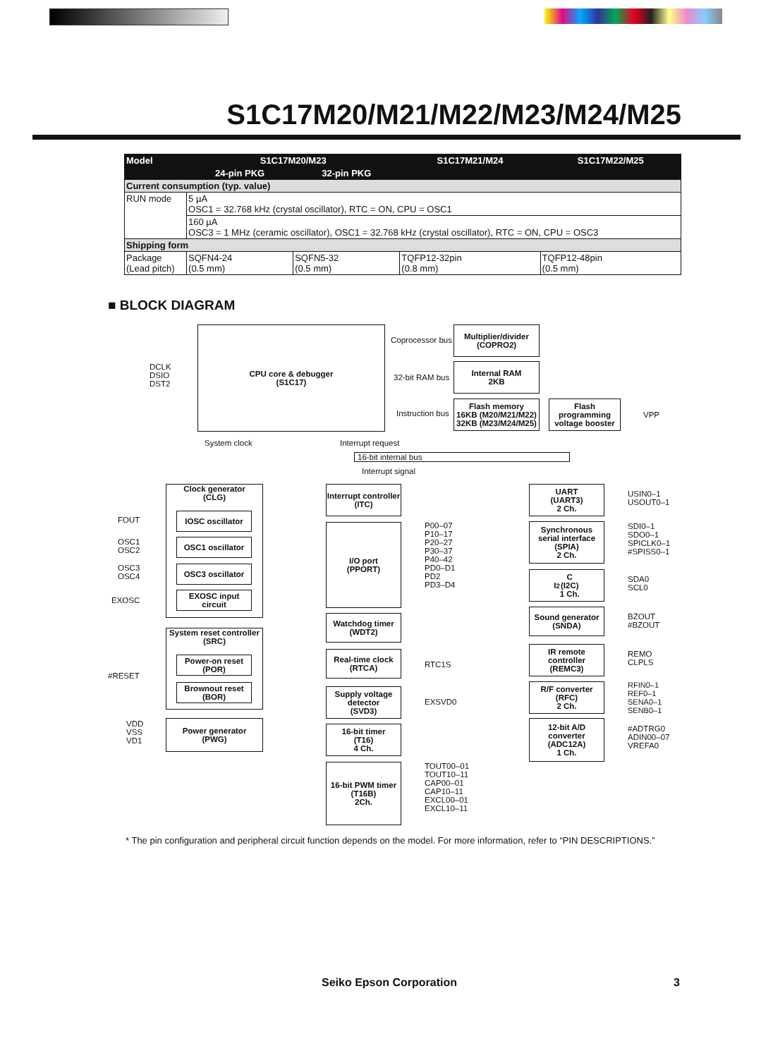S1C17M20/M21/M22/M23/M24/M25
| Model | S1C17M20/M23 | | S1C17M21/M24 | S1C17M22/M25 |
| --- | --- | --- | --- | --- |
| | 24-pin PKG | 32-pin PKG | | |
| Current consumption (typ. value) | | | | |
| RUN mode | 5 µA OSC1 = 32.768 kHz (crystal oscillator), RTC = ON, CPU = OSC1 | | | |
| | 160 µA OSC3 = 1 MHz (ceramic oscillator), OSC1 = 32.768 kHz (crystal oscillator), RTC = ON, CPU = OSC3 | | | |
| Shipping form | | | | |
| Package (Lead pitch) | SQFN4-24 (0.5 mm) | SQFN5-32 (0.5 mm) | TQFP12-32pin (0.8 mm) | TQFP12-48pin (0.5 mm) |
■ BLOCK DIAGRAM
CPU core & debugger
(S1C17)
DCLK
DSIO
DST2
Coprocessor bus
32-bit RAM bus
Instruction bus
Multiplier/divider
(COPRO2)
Internal RAM
2KB
Flash memory
16KB (M20/M21/M22)
32KB (M23/M24/M25)
Flash programming voltage booster
VPP
System clock Interrupt request
16-bit internal bus
Interrupt signal
Clock generator
(CLG)
FOUT
OSC1
OSC2
OSC3
OSC4
EXOSC
IOSC oscillator
OSC1 oscillator
OSC3 oscillator
EXOSC input circuit
System reset controller
(SRC)
#RESET
Power-on reset (POR)
Brownout reset (BOR)
VDD
VSS
VD1
Power generator
(PWG)
Interrupt controller
(ITC)
I/O port
(PPORT)
P00–07
P10–17
P20–27
P30–37
P40–42
PD0–D1
PD2
PD3–D4
Watchdog timer
(WDT2)
Real-time clock
(RTCA)
RTC1S
Supply voltage detector
(SVD3)
EXSVD0
16-bit timer
(T16)
4 Ch.
16-bit PWM timer
(T16B)
2Ch.
TOUT00–01
TOUT10–11
CAP00–01
CAP10–11
EXCL00–01
EXCL10–11
UART
(UART3)
2 Ch.
USIN0–1
USOUT0–1
Synchronous serial interface
(SPIA)
2 Ch.
SDI0–1
SDO0–1
SPICLK0–1
#SPISS0–1
I<sup>2</sup>C
(I2C)
1 Ch.
SDA0
SCL0
Sound generator
(SNDA)
BZOUT
#BZOUT
IR remote controller
(REMC3)
REMO
CLPLS
R/F converter
(RFC)
2 Ch.
RFIN0–1
REF0–1
SENA0–1
SENB0–1
12-bit A/D converter
(ADC12A)
1 Ch.
#ADTRG0
ADIN00–07
VREFA0
* The pin configuration and peripheral circuit function depends on the model. For more information, refer to “PIN DESCRIPTIONS.”
Seiko Epson Corporation 3